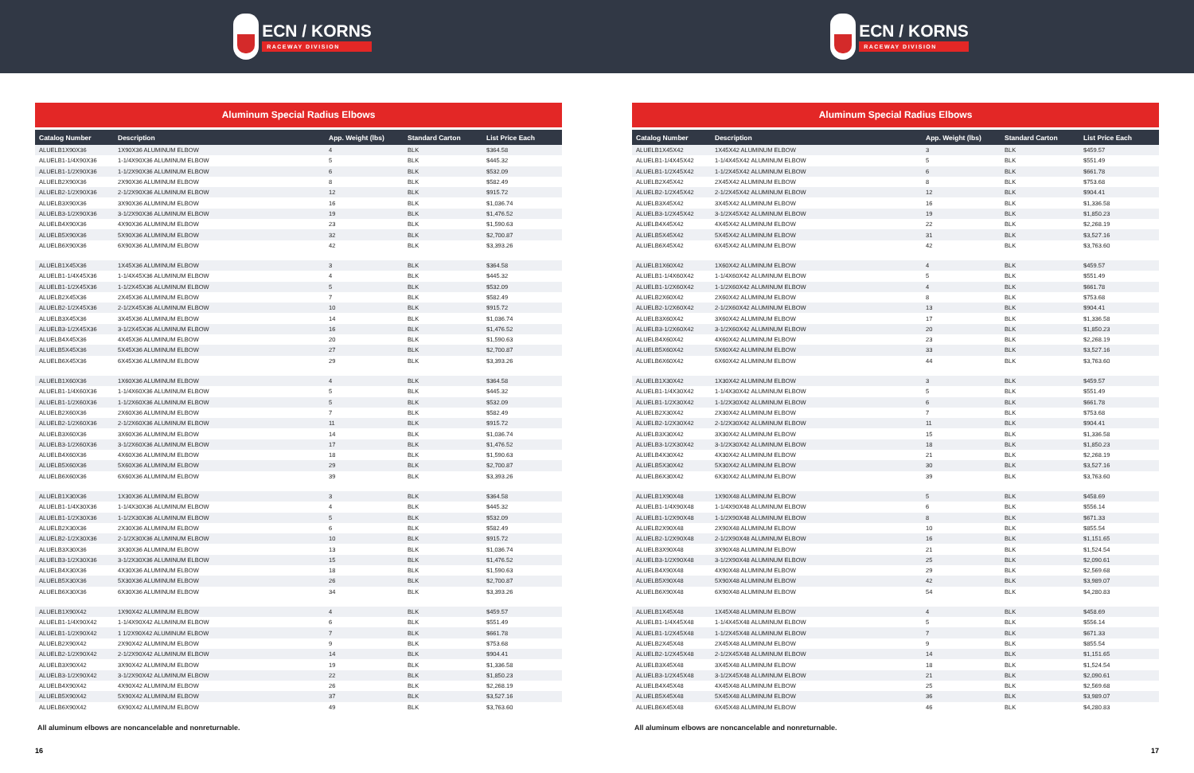ECN / KORNS
RACEWAY DIVISION
ECN / KORNS
RACEWAY DIVISION
Aluminum Special Radius Elbows
| Catalog Number | Description | App. Weight (lbs) | Standard Carton | List Price Each |
| --- | --- | --- | --- | --- |
| ALUELB1X90X36 | 1X90X36 ALUMINUM ELBOW | 4 | BLK | $364.58 |
| ALUELB1-1/4X90X36 | 1-1/4X90X36 ALUMINUM ELBOW | 5 | BLK | $445.32 |
| ALUELB1-1/2X90X36 | 1-1/2X90X36 ALUMINUM ELBOW | 6 | BLK | $532.09 |
| ALUELB2X90X36 | 2X90X36 ALUMINUM ELBOW | 8 | BLK | $582.49 |
| ALUELB2-1/2X90X36 | 2-1/2X90X36 ALUMINUM ELBOW | 12 | BLK | $915.72 |
| ALUELB3X90X36 | 3X90X36 ALUMINUM ELBOW | 16 | BLK | $1,036.74 |
| ALUELB3-1/2X90X36 | 3-1/2X90X36 ALUMINUM ELBOW | 19 | BLK | $1,476.52 |
| ALUELB4X90X36 | 4X90X36 ALUMINUM ELBOW | 23 | BLK | $1,590.63 |
| ALUELB5X90X36 | 5X90X36 ALUMINUM ELBOW | 32 | BLK | $2,700.87 |
| ALUELB6X90X36 | 6X90X36 ALUMINUM ELBOW | 42 | BLK | $3,393.26 |
| ALUELB1X45X36 | 1X45X36 ALUMINUM ELBOW | 3 | BLK | $364.58 |
| ALUELB1-1/4X45X36 | 1-1/4X45X36 ALUMINUM ELBOW | 4 | BLK | $445.32 |
| ALUELB1-1/2X45X36 | 1-1/2X45X36 ALUMINUM ELBOW | 5 | BLK | $532.09 |
| ALUELB2X45X36 | 2X45X36 ALUMINUM ELBOW | 7 | BLK | $582.49 |
| ALUELB2-1/2X45X36 | 2-1/2X45X36 ALUMINUM ELBOW | 10 | BLK | $915.72 |
| ALUELB3X45X36 | 3X45X36 ALUMINUM ELBOW | 14 | BLK | $1,036.74 |
| ALUELB3-1/2X45X36 | 3-1/2X45X36 ALUMINUM ELBOW | 16 | BLK | $1,476.52 |
| ALUELB4X45X36 | 4X45X36 ALUMINUM ELBOW | 20 | BLK | $1,590.63 |
| ALUELB5X45X36 | 5X45X36 ALUMINUM ELBOW | 27 | BLK | $2,700.87 |
| ALUELB6X45X36 | 6X45X36 ALUMINUM ELBOW | 29 | BLK | $3,393.26 |
| ALUELB1X60X36 | 1X60X36 ALUMINUM ELBOW | 4 | BLK | $364.58 |
| ALUELB1-1/4X60X36 | 1-1/4X60X36 ALUMINUM ELBOW | 5 | BLK | $445.32 |
| ALUELB1-1/2X60X36 | 1-1/2X60X36 ALUMINUM ELBOW | 5 | BLK | $532.09 |
| ALUELB2X60X36 | 2X60X36 ALUMINUM ELBOW | 7 | BLK | $582.49 |
| ALUELB2-1/2X60X36 | 2-1/2X60X36 ALUMINUM ELBOW | 11 | BLK | $915.72 |
| ALUELB3X60X36 | 3X60X36 ALUMINUM ELBOW | 14 | BLK | $1,036.74 |
| ALUELB3-1/2X60X36 | 3-1/2X60X36 ALUMINUM ELBOW | 17 | BLK | $1,476.52 |
| ALUELB4X60X36 | 4X60X36 ALUMINUM ELBOW | 18 | BLK | $1,590.63 |
| ALUELB5X60X36 | 5X60X36 ALUMINUM ELBOW | 29 | BLK | $2,700.87 |
| ALUELB6X60X36 | 6X60X36 ALUMINUM ELBOW | 39 | BLK | $3,393.26 |
| ALUELB1X30X36 | 1X30X36 ALUMINUM ELBOW | 3 | BLK | $364.58 |
| ALUELB1-1/4X30X36 | 1-1/4X30X36 ALUMINUM ELBOW | 4 | BLK | $445.32 |
| ALUELB1-1/2X30X36 | 1-1/2X30X36 ALUMINUM ELBOW | 5 | BLK | $532.09 |
| ALUELB2X30X36 | 2X30X36 ALUMINUM ELBOW | 6 | BLK | $582.49 |
| ALUELB2-1/2X30X36 | 2-1/2X30X36 ALUMINUM ELBOW | 10 | BLK | $915.72 |
| ALUELB3X30X36 | 3X30X36 ALUMINUM ELBOW | 13 | BLK | $1,036.74 |
| ALUELB3-1/2X30X36 | 3-1/2X30X36 ALUMINUM ELBOW | 15 | BLK | $1,476.52 |
| ALUELB4X30X36 | 4X30X36 ALUMINUM ELBOW | 18 | BLK | $1,590.63 |
| ALUELB5X30X36 | 5X30X36 ALUMINUM ELBOW | 26 | BLK | $2,700.87 |
| ALUELB6X30X36 | 6X30X36 ALUMINUM ELBOW | 34 | BLK | $3,393.26 |
| ALUELB1X90X42 | 1X90X42 ALUMINUM ELBOW | 4 | BLK | $459.57 |
| ALUELB1-1/4X90X42 | 1-1/4X90X42 ALUMINUM ELBOW | 6 | BLK | $551.49 |
| ALUELB1-1/2X90X42 | 1 1/2X90X42 ALUMINUM ELBOW | 7 | BLK | $661.78 |
| ALUELB2X90X42 | 2X90X42 ALUMINUM ELBOW | 9 | BLK | $753.68 |
| ALUELB2-1/2X90X42 | 2-1/2X90X42 ALUMINUM ELBOW | 14 | BLK | $904.41 |
| ALUELB3X90X42 | 3X90X42 ALUMINUM ELBOW | 19 | BLK | $1,336.58 |
| ALUELB3-1/2X90X42 | 3-1/2X90X42 ALUMINUM ELBOW | 22 | BLK | $1,850.23 |
| ALUELB4X90X42 | 4X90X42 ALUMINUM ELBOW | 26 | BLK | $2,268.19 |
| ALUELB5X90X42 | 5X90X42 ALUMINUM ELBOW | 37 | BLK | $3,527.16 |
| ALUELB6X90X42 | 6X90X42 ALUMINUM ELBOW | 49 | BLK | $3,763.60 |
All aluminum elbows are noncancelable and nonreturnable.
16
Aluminum Special Radius Elbows
| Catalog Number | Description | App. Weight (lbs) | Standard Carton | List Price Each |
| --- | --- | --- | --- | --- |
| ALUELB1X45X42 | 1X45X42 ALUMINUM ELBOW | 3 | BLK | $459.57 |
| ALUELB1-1/4X45X42 | 1-1/4X45X42 ALUMINUM ELBOW | 5 | BLK | $551.49 |
| ALUELB1-1/2X45X42 | 1-1/2X45X42 ALUMINUM ELBOW | 6 | BLK | $661.78 |
| ALUELB2X45X42 | 2X45X42 ALUMINUM ELBOW | 8 | BLK | $753.68 |
| ALUELB2-1/2X45X42 | 2-1/2X45X42 ALUMINUM ELBOW | 12 | BLK | $904.41 |
| ALUELB3X45X42 | 3X45X42 ALUMINUM ELBOW | 16 | BLK | $1,336.58 |
| ALUELB3-1/2X45X42 | 3-1/2X45X42 ALUMINUM ELBOW | 19 | BLK | $1,850.23 |
| ALUELB4X45X42 | 4X45X42 ALUMINUM ELBOW | 22 | BLK | $2,268.19 |
| ALUELB5X45X42 | 5X45X42 ALUMINUM ELBOW | 31 | BLK | $3,527.16 |
| ALUELB6X45X42 | 6X45X42 ALUMINUM ELBOW | 42 | BLK | $3,763.60 |
| ALUELB1X60X42 | 1X60X42 ALUMINUM ELBOW | 4 | BLK | $459.57 |
| ALUELB1-1/4X60X42 | 1-1/4X60X42 ALUMINUM ELBOW | 5 | BLK | $551.49 |
| ALUELB1-1/2X60X42 | 1-1/2X60X42 ALUMINUM ELBOW | 4 | BLK | $661.78 |
| ALUELB2X60X42 | 2X60X42 ALUMINUM ELBOW | 8 | BLK | $753.68 |
| ALUELB2-1/2X60X42 | 2-1/2X60X42 ALUMINUM ELBOW | 13 | BLK | $904.41 |
| ALUELB3X60X42 | 3X60X42 ALUMINUM ELBOW | 17 | BLK | $1,336.58 |
| ALUELB3-1/2X60X42 | 3-1/2X60X42 ALUMINUM ELBOW | 20 | BLK | $1,850.23 |
| ALUELB4X60X42 | 4X60X42 ALUMINUM ELBOW | 23 | BLK | $2,268.19 |
| ALUELB5X60X42 | 5X60X42 ALUMINUM ELBOW | 33 | BLK | $3,527.16 |
| ALUELB6X60X42 | 6X60X42 ALUMINUM ELBOW | 44 | BLK | $3,763.60 |
| ALUELB1X30X42 | 1X30X42 ALUMINUM ELBOW | 3 | BLK | $459.57 |
| ALUELB1-1/4X30X42 | 1-1/4X30X42 ALUMINUM ELBOW | 5 | BLK | $551.49 |
| ALUELB1-1/2X30X42 | 1-1/2X30X42 ALUMINUM ELBOW | 6 | BLK | $661.78 |
| ALUELB2X30X42 | 2X30X42 ALUMINUM ELBOW | 7 | BLK | $753.68 |
| ALUELB2-1/2X30X42 | 2-1/2X30X42 ALUMINUM ELBOW | 11 | BLK | $904.41 |
| ALUELB3X30X42 | 3X30X42 ALUMINUM ELBOW | 15 | BLK | $1,336.58 |
| ALUELB3-1/2X30X42 | 3-1/2X30X42 ALUMINUM ELBOW | 18 | BLK | $1,850.23 |
| ALUELB4X30X42 | 4X30X42 ALUMINUM ELBOW | 21 | BLK | $2,268.19 |
| ALUELB5X30X42 | 5X30X42 ALUMINUM ELBOW | 30 | BLK | $3,527.16 |
| ALUELB6X30X42 | 6X30X42 ALUMINUM ELBOW | 39 | BLK | $3,763.60 |
| ALUELB1X90X48 | 1X90X48 ALUMINUM ELBOW | 5 | BLK | $458.69 |
| ALUELB1-1/4X90X48 | 1-1/4X90X48 ALUMINUM ELBOW | 6 | BLK | $556.14 |
| ALUELB1-1/2X90X48 | 1-1/2X90X48 ALUMINUM ELBOW | 8 | BLK | $671.33 |
| ALUELB2X90X48 | 2X90X48 ALUMINUM ELBOW | 10 | BLK | $855.54 |
| ALUELB2-1/2X90X48 | 2-1/2X90X48 ALUMINUM ELBOW | 16 | BLK | $1,151.65 |
| ALUELB3X90X48 | 3X90X48 ALUMINUM ELBOW | 21 | BLK | $1,524.54 |
| ALUELB3-1/2X90X48 | 3-1/2X90X48 ALUMINUM ELBOW | 25 | BLK | $2,090.61 |
| ALUELB4X90X48 | 4X90X48 ALUMINUM ELBOW | 29 | BLK | $2,569.68 |
| ALUELB5X90X48 | 5X90X48 ALUMINUM ELBOW | 42 | BLK | $3,989.07 |
| ALUELB6X90X48 | 6X90X48 ALUMINUM ELBOW | 54 | BLK | $4,280.83 |
| ALUELB1X45X48 | 1X45X48 ALUMINUM ELBOW | 4 | BLK | $458.69 |
| ALUELB1-1/4X45X48 | 1-1/4X45X48 ALUMINUM ELBOW | 5 | BLK | $556.14 |
| ALUELB1-1/2X45X48 | 1-1/2X45X48 ALUMINUM ELBOW | 7 | BLK | $671.33 |
| ALUELB2X45X48 | 2X45X48 ALUMINUM ELBOW | 9 | BLK | $855.54 |
| ALUELB2-1/2X45X48 | 2-1/2X45X48 ALUMINUM ELBOW | 14 | BLK | $1,151.65 |
| ALUELB3X45X48 | 3X45X48 ALUMINUM ELBOW | 18 | BLK | $1,524.54 |
| ALUELB3-1/2X45X48 | 3-1/2X45X48 ALUMINUM ELBOW | 21 | BLK | $2,090.61 |
| ALUELB4X45X48 | 4X45X48 ALUMINUM ELBOW | 25 | BLK | $2,569.68 |
| ALUELB5X45X48 | 5X45X48 ALUMINUM ELBOW | 36 | BLK | $3,989.07 |
| ALUELB6X45X48 | 6X45X48 ALUMINUM ELBOW | 46 | BLK | $4,280.83 |
All aluminum elbows are noncancelable and nonreturnable.
17